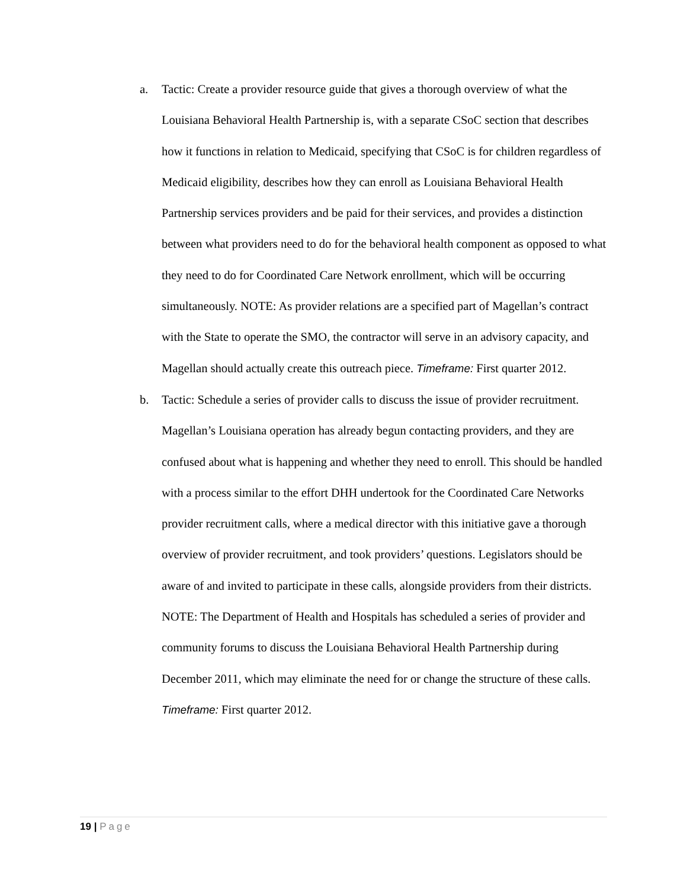a. Tactic: Create a provider resource guide that gives a thorough overview of what the Louisiana Behavioral Health Partnership is, with a separate CSoC section that describes how it functions in relation to Medicaid, specifying that CSoC is for children regardless of Medicaid eligibility, describes how they can enroll as Louisiana Behavioral Health Partnership services providers and be paid for their services, and provides a distinction between what providers need to do for the behavioral health component as opposed to what they need to do for Coordinated Care Network enrollment, which will be occurring simultaneously. NOTE: As provider relations are a specified part of Magellan’s contract with the State to operate the SMO, the contractor will serve in an advisory capacity, and Magellan should actually create this outreach piece. Timeframe: First quarter 2012.
b. Tactic: Schedule a series of provider calls to discuss the issue of provider recruitment. Magellan’s Louisiana operation has already begun contacting providers, and they are confused about what is happening and whether they need to enroll. This should be handled with a process similar to the effort DHH undertook for the Coordinated Care Networks provider recruitment calls, where a medical director with this initiative gave a thorough overview of provider recruitment, and took providers’ questions. Legislators should be aware of and invited to participate in these calls, alongside providers from their districts. NOTE: The Department of Health and Hospitals has scheduled a series of provider and community forums to discuss the Louisiana Behavioral Health Partnership during December 2011, which may eliminate the need for or change the structure of these calls. Timeframe: First quarter 2012.
19 | Page